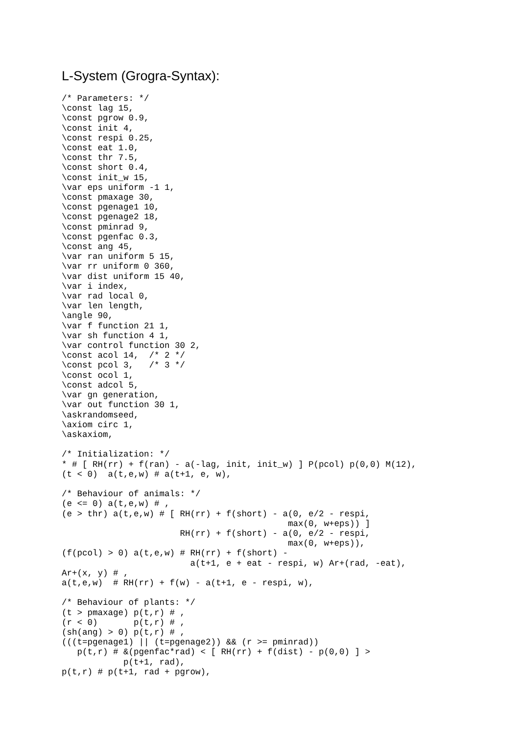L-System (Grogra-Syntax):
/* Parameters: */
\const lag 15,
\const pgrow 0.9,
\const init 4,
\const respi 0.25,
\const eat 1.0,
\const thr 7.5,
\const short 0.4,
\const init_w 15,
\var eps uniform -1 1,
\const pmaxage 30,
\const pgenage1 10,
\const pgenage2 18,
\const pminrad 9,
\const pgenfac 0.3,
\const ang 45,
\var ran uniform 5 15,
\var rr uniform 0 360,
\var dist uniform 15 40,
\var i index,
\var rad local 0,
\var len length,
\angle 90,
\var f function 21 1,
\var sh function 4 1,
\var control function 30 2,
\const acol 14,  /* 2 */
\const pcol 3,   /* 3 */
\const ocol 1,
\const adcol 5,
\var gn generation,
\var out function 30 1,
\askrandomseed,
\axiom circ 1,
\askaxiom,

/* Initialization: */
* # [ RH(rr) + f(ran) - a(-lag, init, init_w) ] P(pcol) p(0,0) M(12),
(t < 0)  a(t,e,w) # a(t+1, e, w),

/* Behaviour of animals: */
(e <= 0) a(t,e,w) # ,
(e > thr) a(t,e,w) # [ RH(rr) + f(short) - a(0, e/2 - respi,
                                            max(0, w+eps)) ]
                       RH(rr) + f(short) - a(0, e/2 - respi,
                                            max(0, w+eps)),
(f(pcol) > 0) a(t,e,w) # RH(rr) + f(short) -
                         a(t+1, e + eat - respi, w) Ar+(rad, -eat),
Ar+(x, y) # ,
a(t,e,w)  # RH(rr) + f(w) - a(t+1, e - respi, w),

/* Behaviour of plants: */
(t > pmaxage) p(t,r) # ,
(r < 0)       p(t,r) # ,
(sh(ang) > 0) p(t,r) # ,
(((t=pgenage1) || (t=pgenage2)) && (r >= pminrad))
   p(t,r) # &(pgenfac*rad) < [ RH(rr) + f(dist) - p(0,0) ] >
            p(t+1, rad),
p(t,r) # p(t+1, rad + pgrow),